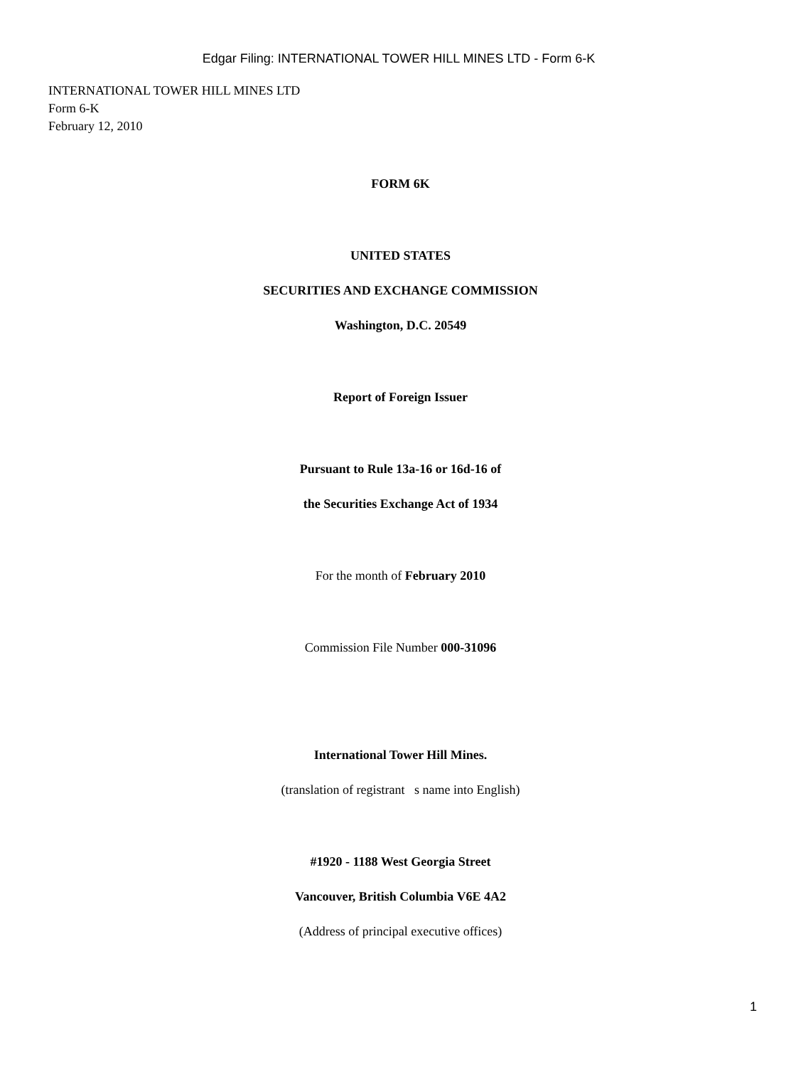Edgar Filing: INTERNATIONAL TOWER HILL MINES LTD - Form 6-K
INTERNATIONAL TOWER HILL MINES LTD
Form 6-K
February 12, 2010
FORM 6K
UNITED STATES
SECURITIES AND EXCHANGE COMMISSION
Washington, D.C. 20549
Report of Foreign Issuer
Pursuant to Rule 13a-16 or 16d-16 of
the Securities Exchange Act of 1934
For the month of February 2010
Commission File Number 000-31096
International Tower Hill Mines.
(translation of registrant s name into English)
#1920 - 1188 West Georgia Street
Vancouver, British Columbia V6E 4A2
(Address of principal executive offices)
1